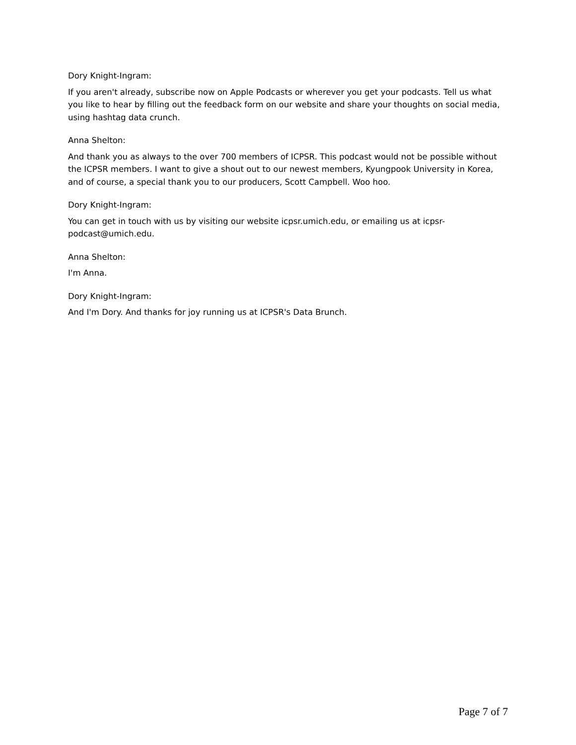Dory Knight-Ingram:
If you aren't already, subscribe now on Apple Podcasts or wherever you get your podcasts. Tell us what you like to hear by filling out the feedback form on our website and share your thoughts on social media, using hashtag data crunch.
Anna Shelton:
And thank you as always to the over 700 members of ICPSR. This podcast would not be possible without the ICPSR members. I want to give a shout out to our newest members, Kyungpook University in Korea, and of course, a special thank you to our producers, Scott Campbell. Woo hoo.
Dory Knight-Ingram:
You can get in touch with us by visiting our website icpsr.umich.edu, or emailing us at icpsr-podcast@umich.edu.
Anna Shelton:
I'm Anna.
Dory Knight-Ingram:
And I'm Dory. And thanks for joy running us at ICPSR's Data Brunch.
Page 7 of 7